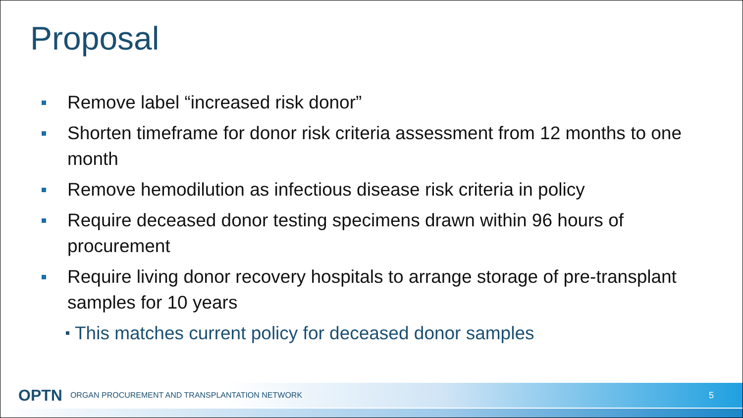Proposal
Remove label “increased risk donor”
Shorten timeframe for donor risk criteria assessment from 12 months to one month
Remove hemodilution as infectious disease risk criteria in policy
Require deceased donor testing specimens drawn within 96 hours of procurement
Require living donor recovery hospitals to arrange storage of pre-transplant samples for 10 years
This matches current policy for deceased donor samples
OPTN ORGAN PROCUREMENT AND TRANSPLANTATION NETWORK 5